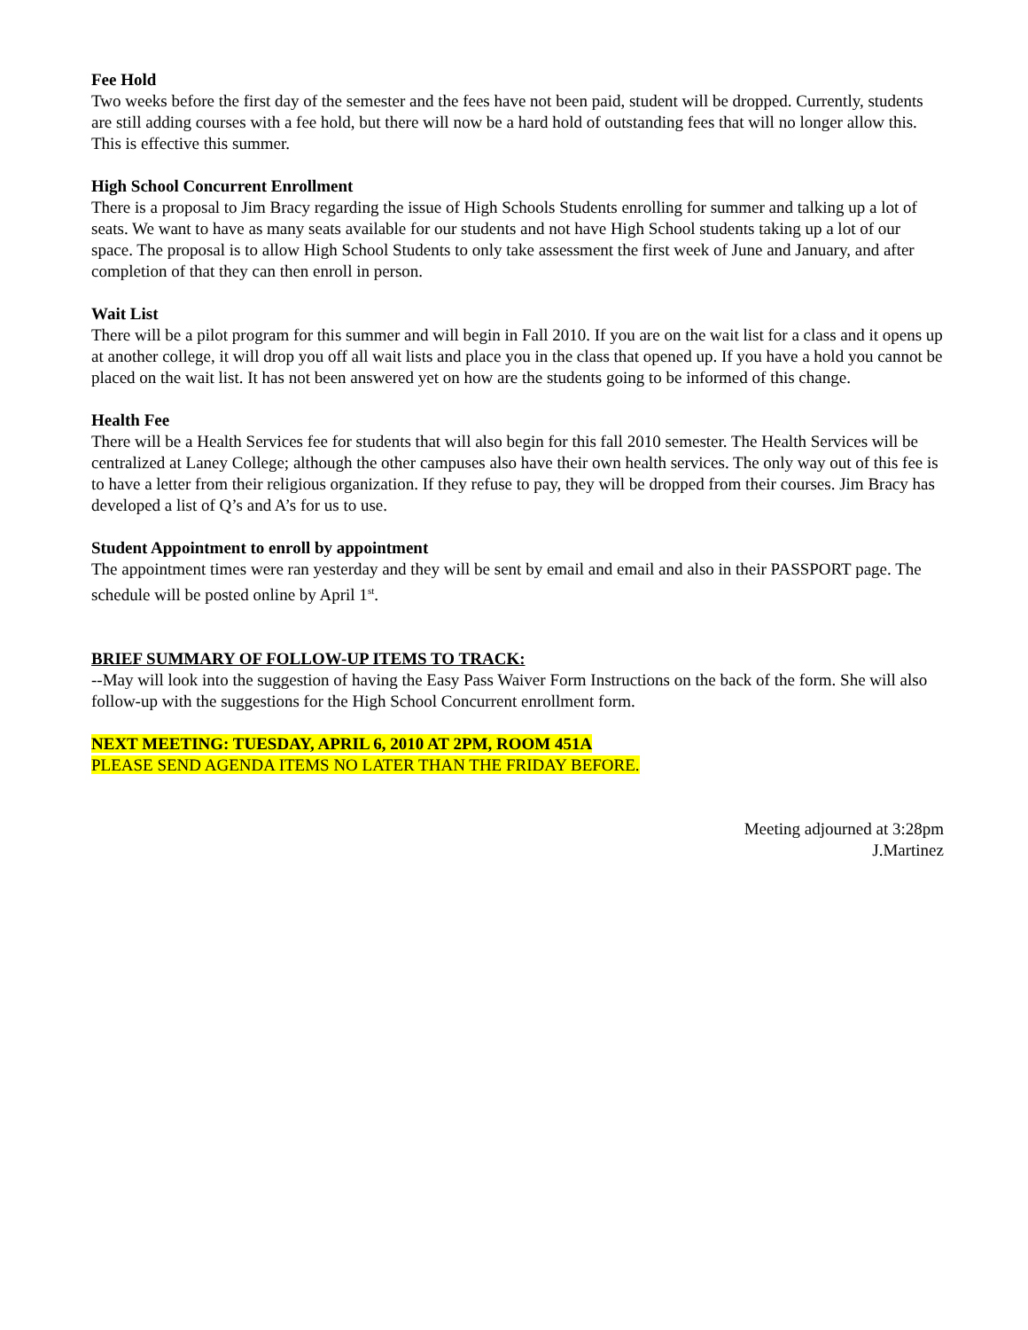Fee Hold
Two weeks before the first day of the semester and the fees have not been paid, student will be dropped. Currently, students are still adding courses with a fee hold, but there will now be a hard hold of outstanding fees that will no longer allow this. This is effective this summer.
High School Concurrent Enrollment
There is a proposal to Jim Bracy regarding the issue of High Schools Students enrolling for summer and talking up a lot of seats. We want to have as many seats available for our students and not have High School students taking up a lot of our space. The proposal is to allow High School Students to only take assessment the first week of June and January, and after completion of that they can then enroll in person.
Wait List
There will be a pilot program for this summer and will begin in Fall 2010. If you are on the wait list for a class and it opens up at another college, it will drop you off all wait lists and place you in the class that opened up. If you have a hold you cannot be placed on the wait list. It has not been answered yet on how are the students going to be informed of this change.
Health Fee
There will be a Health Services fee for students that will also begin for this fall 2010 semester. The Health Services will be centralized at Laney College; although the other campuses also have their own health services. The only way out of this fee is to have a letter from their religious organization. If they refuse to pay, they will be dropped from their courses. Jim Bracy has developed a list of Q’s and A’s for us to use.
Student Appointment to enroll by appointment
The appointment times were ran yesterday and they will be sent by email and email and also in their PASSPORT page. The schedule will be posted online by April 1<sup>st</sup>.
BRIEF SUMMARY OF FOLLOW-UP ITEMS TO TRACK:
--May will look into the suggestion of having the Easy Pass Waiver Form Instructions on the back of the form. She will also follow-up with the suggestions for the High School Concurrent enrollment form.
NEXT MEETING: TUESDAY, APRIL 6, 2010 AT 2PM, ROOM 451A
PLEASE SEND AGENDA ITEMS NO LATER THAN THE FRIDAY BEFORE.
Meeting adjourned at 3:28pm
J.Martinez